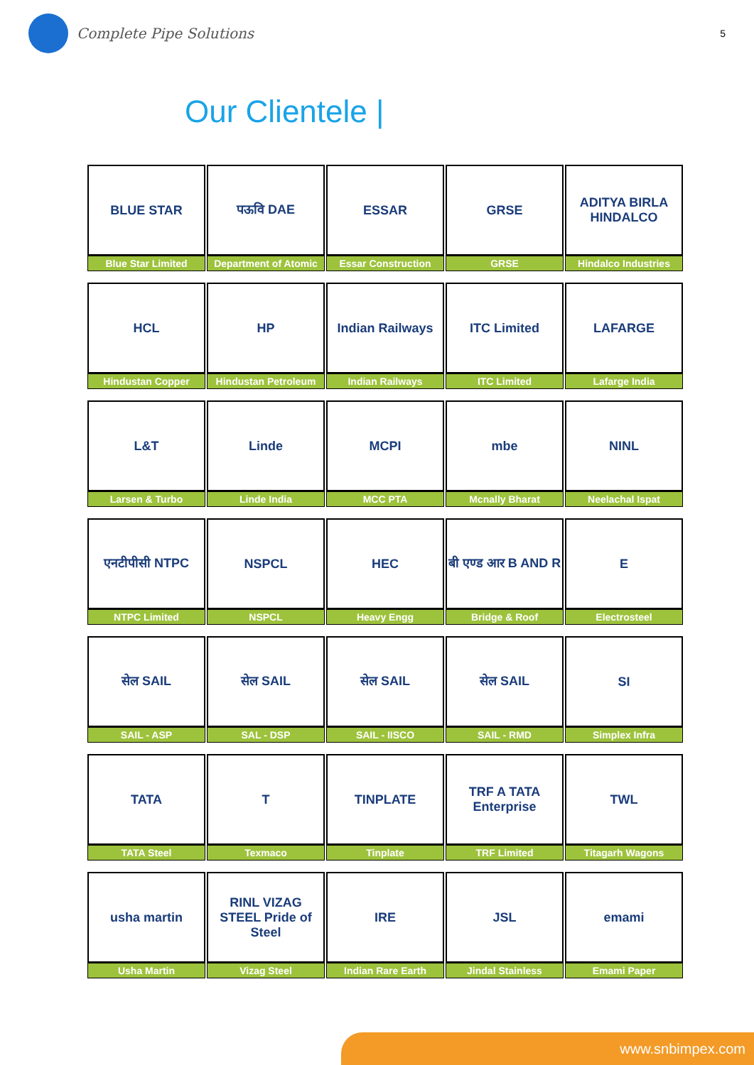Complete Pipe Solutions
5
Our Clientele |
| BLUE STAR | पऊवि DAE | ESSAR | GRSE | ADITYA BIRLA HINDALCO |
| Blue Star Limited | Department of Atomic | Essar Construction | GRSE | Hindalco Industries |
| HCL | HP | Indian Railways | ITC Limited | LAFARGE |
| Hindustan Copper | Hindustan Petroleum | Indian Railways | ITC Limited | Lafarge India |
| L&T | Linde | MCPI | mbe | NINL |
| Larsen & Turbo | Linde India | MCC PTA | Mcnally Bharat | Neelachal Ispat |
| एनटीपीसी NTPC | NSPCL | HEC | बी एण्ड आर B AND R | E |
| NTPC Limited | NSPCL | Heavy Engg | Bridge & Roof | Electrosteel |
| सेल SAIL | सेल SAIL | सेल SAIL | सेल SAIL | SI |
| SAIL - ASP | SAL - DSP | SAIL - IISCO | SAIL - RMD | Simplex Infra |
| TATA | T | TINPLATE | TRF A TATA Enterprise | TWL |
| TATA Steel | Texmaco | Tinplate | TRF Limited | Titagarh Wagons |
| usha martin | RINL VIZAG STEEL Pride of Steel | IRE | JSL | emami |
| Usha Martin | Vizag Steel | Indian Rare Earth | Jindal Stainless | Emami Paper |
www.snbimpex.com